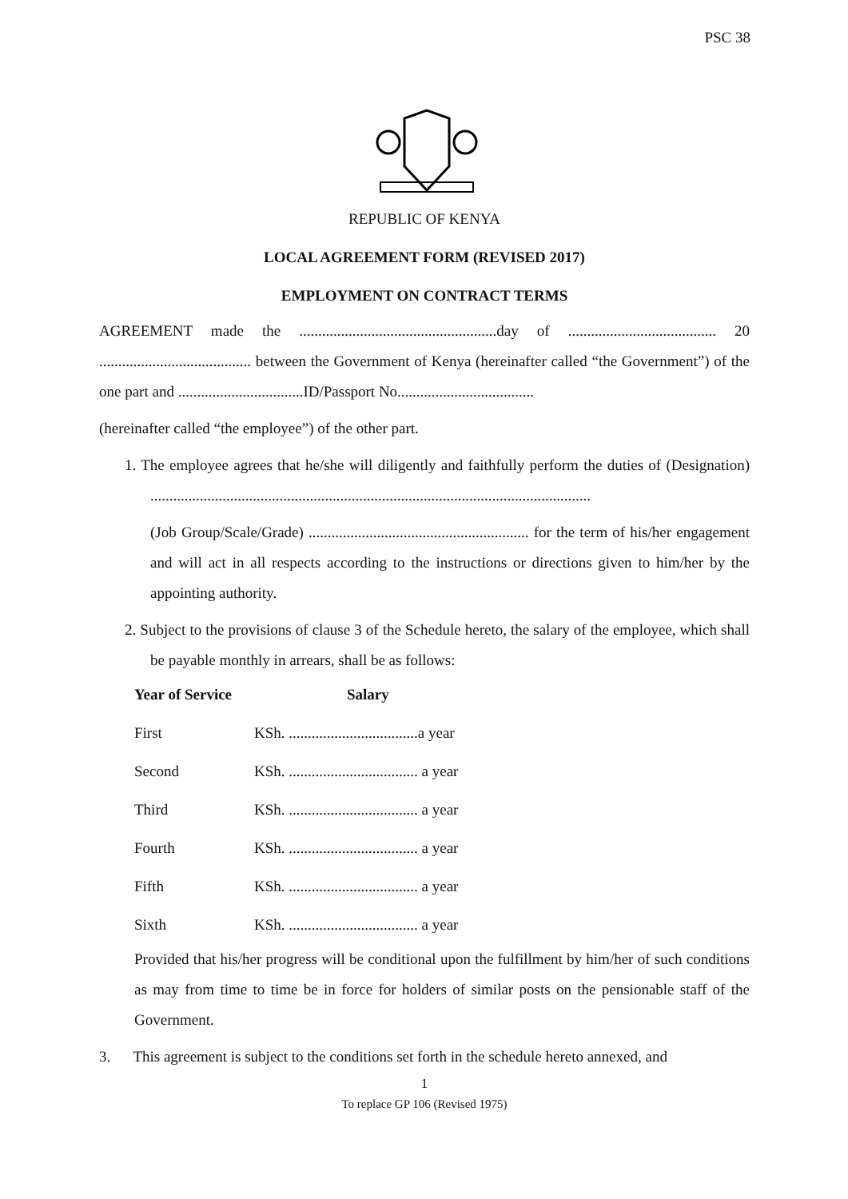PSC 38
REPUBLIC OF KENYA
LOCAL AGREEMENT FORM (REVISED 2017)
EMPLOYMENT ON CONTRACT TERMS
AGREEMENT made the ....................................................day of ....................................... 20 ........................................ between the Government of Kenya (hereinafter called “the Government”) of the one part and .................................ID/Passport No....................................
(hereinafter called “the employee”) of the other part.
1. The employee agrees that he/she will diligently and faithfully perform the duties of (Designation) ....................................................................................................................
(Job Group/Scale/Grade) .......................................................... for the term of his/her engagement and will act in all respects according to the instructions or directions given to him/her by the appointing authority.
2. Subject to the provisions of clause 3 of the Schedule hereto, the salary of the employee, which shall be payable monthly in arrears, shall be as follows:
| Year of Service | Salary |
| --- | --- |
| First | KSh. ..................................a year |
| Second | KSh. .................................. a year |
| Third | KSh. .................................. a year |
| Fourth | KSh. .................................. a year |
| Fifth | KSh. .................................. a year |
| Sixth | KSh. .................................. a year |
Provided that his/her progress will be conditional upon the fulfillment by him/her of such conditions as may from time to time be in force for holders of similar posts on the pensionable staff of the Government.
3. This agreement is subject to the conditions set forth in the schedule hereto annexed, and
1
To replace GP 106 (Revised 1975)